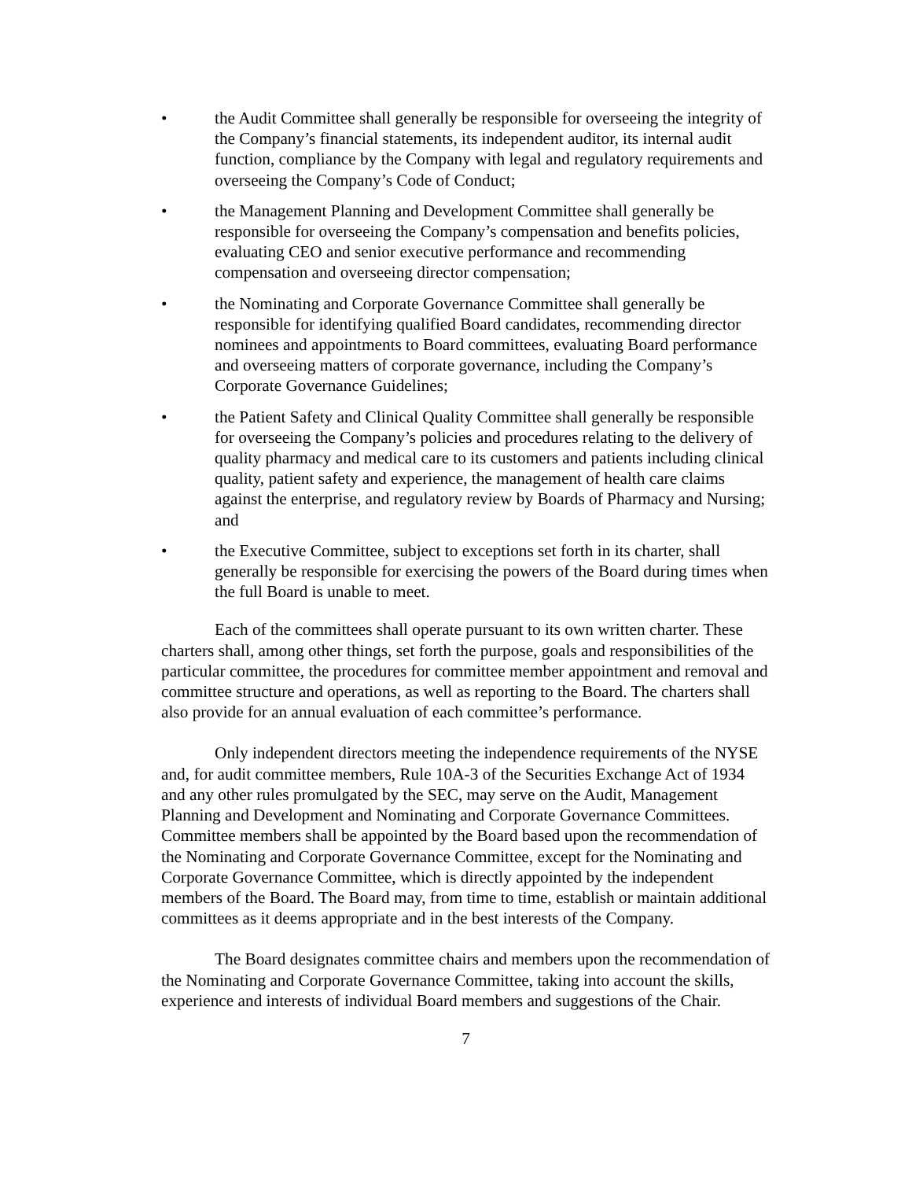• the Audit Committee shall generally be responsible for overseeing the integrity of the Company’s financial statements, its independent auditor, its internal audit function, compliance by the Company with legal and regulatory requirements and overseeing the Company’s Code of Conduct;
• the Management Planning and Development Committee shall generally be responsible for overseeing the Company’s compensation and benefits policies, evaluating CEO and senior executive performance and recommending compensation and overseeing director compensation;
• the Nominating and Corporate Governance Committee shall generally be responsible for identifying qualified Board candidates, recommending director nominees and appointments to Board committees, evaluating Board performance and overseeing matters of corporate governance, including the Company’s Corporate Governance Guidelines;
• the Patient Safety and Clinical Quality Committee shall generally be responsible for overseeing the Company’s policies and procedures relating to the delivery of quality pharmacy and medical care to its customers and patients including clinical quality, patient safety and experience, the management of health care claims against the enterprise, and regulatory review by Boards of Pharmacy and Nursing; and
• the Executive Committee, subject to exceptions set forth in its charter, shall generally be responsible for exercising the powers of the Board during times when the full Board is unable to meet.
Each of the committees shall operate pursuant to its own written charter. These charters shall, among other things, set forth the purpose, goals and responsibilities of the particular committee, the procedures for committee member appointment and removal and committee structure and operations, as well as reporting to the Board. The charters shall also provide for an annual evaluation of each committee’s performance.
Only independent directors meeting the independence requirements of the NYSE and, for audit committee members, Rule 10A-3 of the Securities Exchange Act of 1934 and any other rules promulgated by the SEC, may serve on the Audit, Management Planning and Development and Nominating and Corporate Governance Committees. Committee members shall be appointed by the Board based upon the recommendation of the Nominating and Corporate Governance Committee, except for the Nominating and Corporate Governance Committee, which is directly appointed by the independent members of the Board. The Board may, from time to time, establish or maintain additional committees as it deems appropriate and in the best interests of the Company.
The Board designates committee chairs and members upon the recommendation of the Nominating and Corporate Governance Committee, taking into account the skills, experience and interests of individual Board members and suggestions of the Chair.
7